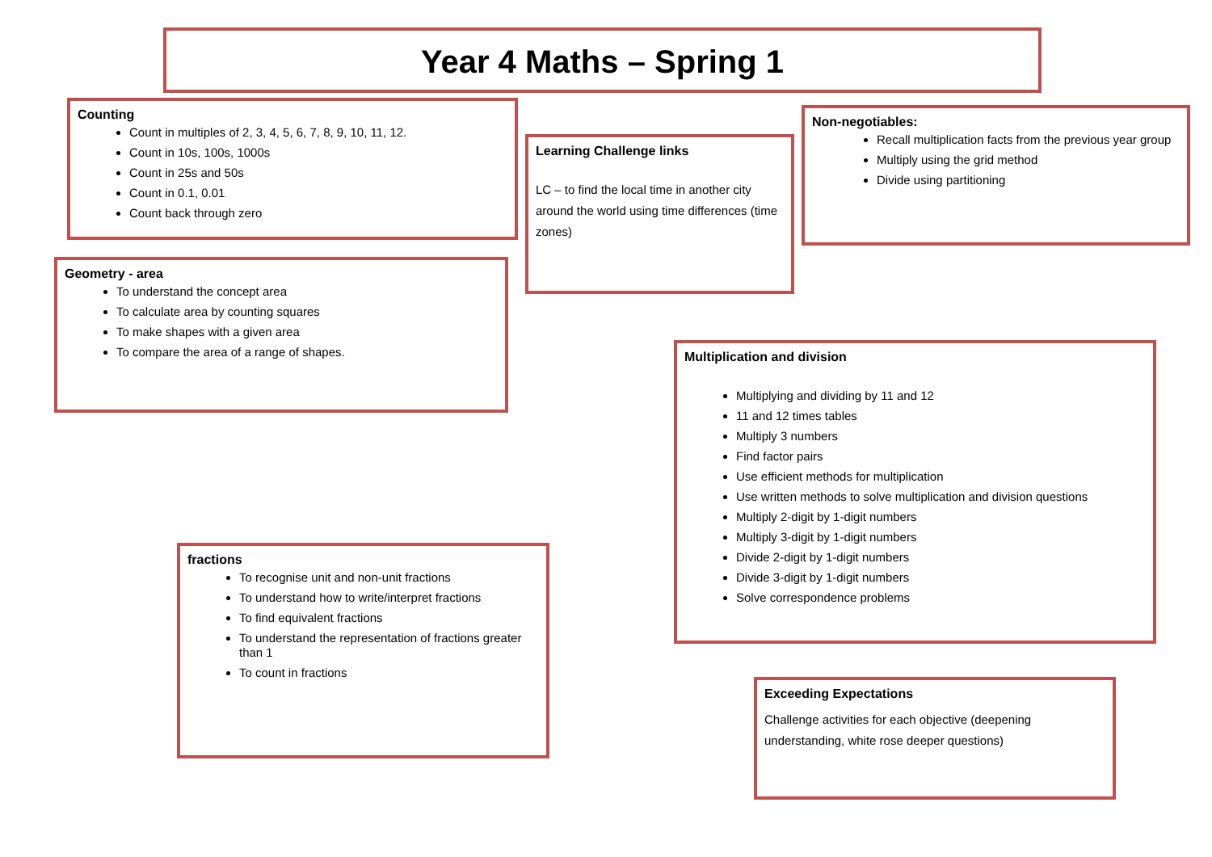Year 4 Maths – Spring 1
Counting
Count in multiples of 2, 3, 4, 5, 6, 7, 8, 9, 10, 11, 12.
Count in 10s, 100s, 1000s
Count in 25s and 50s
Count in 0.1, 0.01
Count back through zero
Learning Challenge links
LC – to find the local time in another city around the world using time differences (time zones)
Non-negotiables:
Recall multiplication facts from the previous year group
Multiply using the grid method
Divide using partitioning
Geometry - area
To understand the concept area
To calculate area by counting squares
To make shapes with a given area
To compare the area of a range of shapes.
Multiplication and division
Multiplying and dividing by 11 and 12
11 and 12 times tables
Multiply 3 numbers
Find factor pairs
Use efficient methods for multiplication
Use written methods to solve multiplication and division questions
Multiply 2-digit by 1-digit numbers
Multiply 3-digit by 1-digit numbers
Divide 2-digit by 1-digit numbers
Divide 3-digit by 1-digit numbers
Solve correspondence problems
fractions
To recognise unit and non-unit fractions
To understand how to write/interpret fractions
To find equivalent fractions
To understand the representation of fractions greater than 1
To count in fractions
Exceeding Expectations
Challenge activities for each objective (deepening understanding, white rose deeper questions)